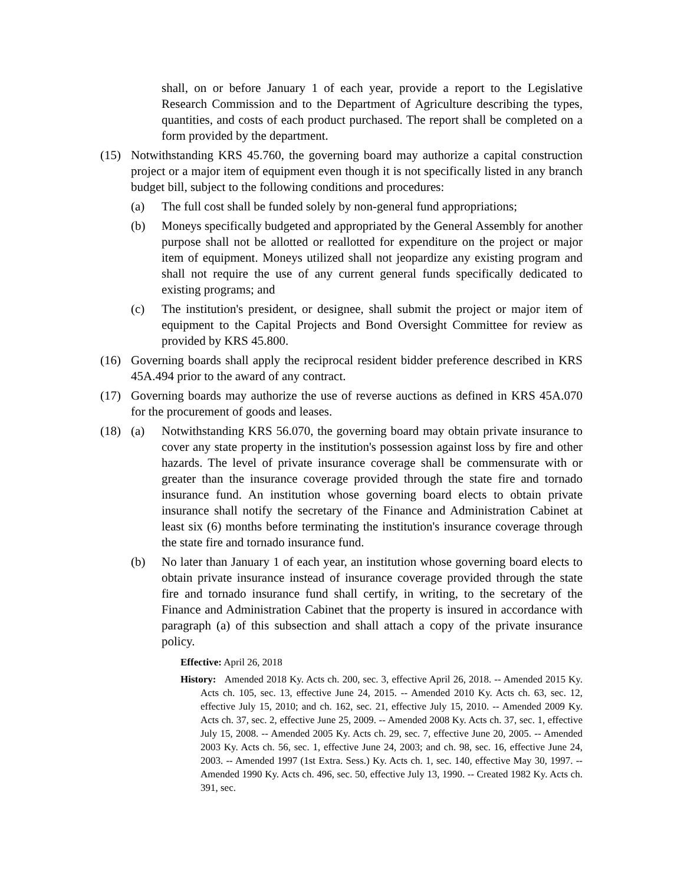shall, on or before January 1 of each year, provide a report to the Legislative Research Commission and to the Department of Agriculture describing the types, quantities, and costs of each product purchased. The report shall be completed on a form provided by the department.
(15) Notwithstanding KRS 45.760, the governing board may authorize a capital construction project or a major item of equipment even though it is not specifically listed in any branch budget bill, subject to the following conditions and procedures:
(a) The full cost shall be funded solely by non-general fund appropriations;
(b) Moneys specifically budgeted and appropriated by the General Assembly for another purpose shall not be allotted or reallotted for expenditure on the project or major item of equipment. Moneys utilized shall not jeopardize any existing program and shall not require the use of any current general funds specifically dedicated to existing programs; and
(c) The institution's president, or designee, shall submit the project or major item of equipment to the Capital Projects and Bond Oversight Committee for review as provided by KRS 45.800.
(16) Governing boards shall apply the reciprocal resident bidder preference described in KRS 45A.494 prior to the award of any contract.
(17) Governing boards may authorize the use of reverse auctions as defined in KRS 45A.070 for the procurement of goods and leases.
(18) (a) Notwithstanding KRS 56.070, the governing board may obtain private insurance to cover any state property in the institution's possession against loss by fire and other hazards. The level of private insurance coverage shall be commensurate with or greater than the insurance coverage provided through the state fire and tornado insurance fund. An institution whose governing board elects to obtain private insurance shall notify the secretary of the Finance and Administration Cabinet at least six (6) months before terminating the institution's insurance coverage through the state fire and tornado insurance fund.
(b) No later than January 1 of each year, an institution whose governing board elects to obtain private insurance instead of insurance coverage provided through the state fire and tornado insurance fund shall certify, in writing, to the secretary of the Finance and Administration Cabinet that the property is insured in accordance with paragraph (a) of this subsection and shall attach a copy of the private insurance policy.
Effective: April 26, 2018
History: Amended 2018 Ky. Acts ch. 200, sec. 3, effective April 26, 2018. -- Amended 2015 Ky. Acts ch. 105, sec. 13, effective June 24, 2015. -- Amended 2010 Ky. Acts ch. 63, sec. 12, effective July 15, 2010; and ch. 162, sec. 21, effective July 15, 2010. -- Amended 2009 Ky. Acts ch. 37, sec. 2, effective June 25, 2009. -- Amended 2008 Ky. Acts ch. 37, sec. 1, effective July 15, 2008. -- Amended 2005 Ky. Acts ch. 29, sec. 7, effective June 20, 2005. -- Amended 2003 Ky. Acts ch. 56, sec. 1, effective June 24, 2003; and ch. 98, sec. 16, effective June 24, 2003. -- Amended 1997 (1st Extra. Sess.) Ky. Acts ch. 1, sec. 140, effective May 30, 1997. -- Amended 1990 Ky. Acts ch. 496, sec. 50, effective July 13, 1990. -- Created 1982 Ky. Acts ch. 391, sec.